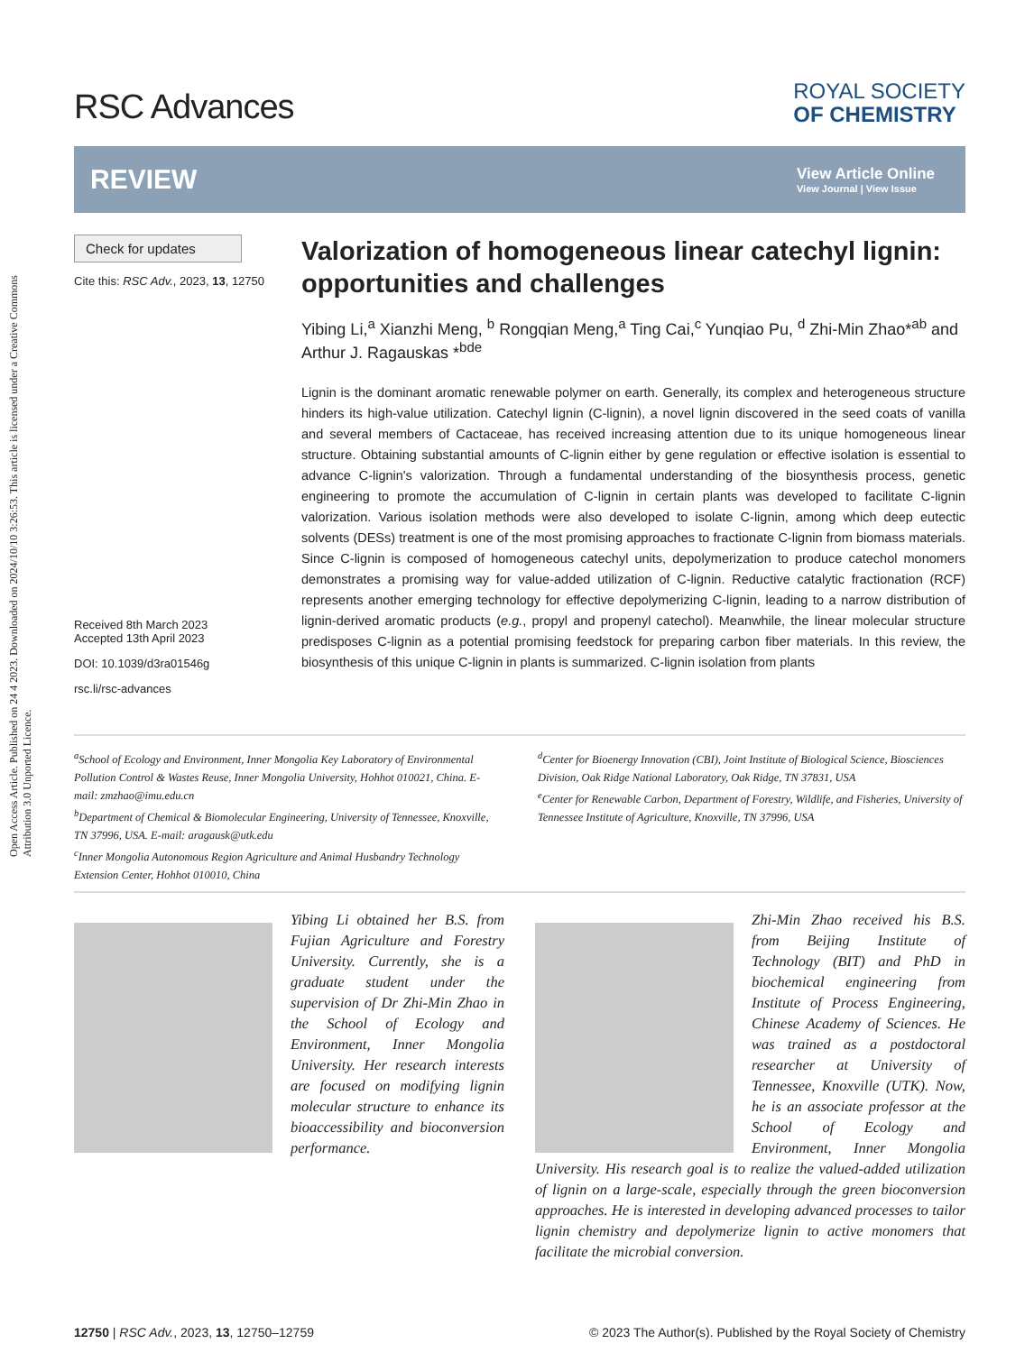Open Access Article. Published on 24 4 2023. Downloaded on 2024/10/10 3:26:53. This article is licensed under a Creative Commons Attribution 3.0 Unported Licence.
RSC Advances
ROYAL SOCIETY
OF CHEMISTRY
REVIEW
View Article Online
View Journal | View Issue
Check for updates
Cite this: RSC Adv., 2023, 13, 12750
Received 8th March 2023
Accepted 13th April 2023
DOI: 10.1039/d3ra01546g
rsc.li/rsc-advances
Valorization of homogeneous linear catechyl lignin: opportunities and challenges
Yibing Li,<sup>a</sup> Xianzhi Meng, <sup>b</sup> Rongqian Meng,<sup>a</sup> Ting Cai,<sup>c</sup> Yunqiao Pu, <sup>d</sup> Zhi-Min Zhao*<sup>ab</sup> and Arthur J. Ragauskas *<sup>bde</sup>
Lignin is the dominant aromatic renewable polymer on earth. Generally, its complex and heterogeneous structure hinders its high-value utilization. Catechyl lignin (C-lignin), a novel lignin discovered in the seed coats of vanilla and several members of Cactaceae, has received increasing attention due to its unique homogeneous linear structure. Obtaining substantial amounts of C-lignin either by gene regulation or effective isolation is essential to advance C-lignin's valorization. Through a fundamental understanding of the biosynthesis process, genetic engineering to promote the accumulation of C-lignin in certain plants was developed to facilitate C-lignin valorization. Various isolation methods were also developed to isolate C-lignin, among which deep eutectic solvents (DESs) treatment is one of the most promising approaches to fractionate C-lignin from biomass materials. Since C-lignin is composed of homogeneous catechyl units, depolymerization to produce catechol monomers demonstrates a promising way for value-added utilization of C-lignin. Reductive catalytic fractionation (RCF) represents another emerging technology for effective depolymerizing C-lignin, leading to a narrow distribution of lignin-derived aromatic products (e.g., propyl and propenyl catechol). Meanwhile, the linear molecular structure predisposes C-lignin as a potential promising feedstock for preparing carbon fiber materials. In this review, the biosynthesis of this unique C-lignin in plants is summarized. C-lignin isolation from plants
<sup>a</sup> School of Ecology and Environment, Inner Mongolia Key Laboratory of Environmental Pollution Control & Wastes Reuse, Inner Mongolia University, Hohhot 010021, China. E-mail: zmzhao@imu.edu.cn
<sup>b</sup> Department of Chemical & Biomolecular Engineering, University of Tennessee, Knoxville, TN 37996, USA. E-mail: aragausk@utk.edu
<sup>c</sup> Inner Mongolia Autonomous Region Agriculture and Animal Husbandry Technology Extension Center, Hohhot 010010, China
<sup>d</sup> Center for Bioenergy Innovation (CBI), Joint Institute of Biological Science, Biosciences Division, Oak Ridge National Laboratory, Oak Ridge, TN 37831, USA
<sup>e</sup> Center for Renewable Carbon, Department of Forestry, Wildlife, and Fisheries, University of Tennessee Institute of Agriculture, Knoxville, TN 37996, USA
Yibing Li obtained her B.S. from Fujian Agriculture and Forestry University. Currently, she is a graduate student under the supervision of Dr Zhi-Min Zhao in the School of Ecology and Environment, Inner Mongolia University. Her research interests are focused on modifying lignin molecular structure to enhance its bioaccessibility and bioconversion performance.
Zhi-Min Zhao received his B.S. from Beijing Institute of Technology (BIT) and PhD in biochemical engineering from Institute of Process Engineering, Chinese Academy of Sciences. He was trained as a postdoctoral researcher at University of Tennessee, Knoxville (UTK). Now, he is an associate professor at the School of Ecology and Environment, Inner Mongolia University. His research goal is to realize the valued-added utilization of lignin on a large-scale, especially through the green bioconversion approaches. He is interested in developing advanced processes to tailor lignin chemistry and depolymerize lignin to active monomers that facilitate the microbial conversion.
12750 | RSC Adv., 2023, 13, 12750–12759 © 2023 The Author(s). Published by the Royal Society of Chemistry